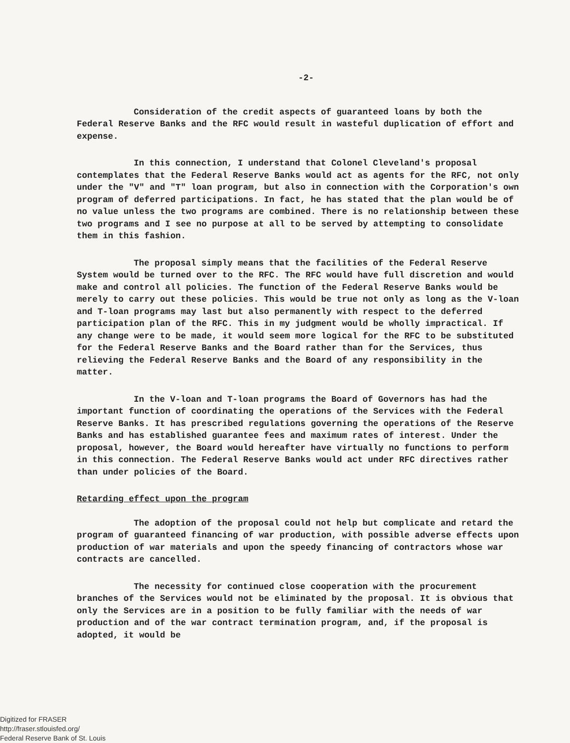-2-
Consideration of the credit aspects of guaranteed loans by both the Federal Reserve Banks and the RFC would result in wasteful duplication of effort and expense.
In this connection, I understand that Colonel Cleveland's proposal contemplates that the Federal Reserve Banks would act as agents for the RFC, not only under the "V" and "T" loan program, but also in connection with the Corporation's own program of deferred participations. In fact, he has stated that the plan would be of no value unless the two programs are combined. There is no relationship between these two programs and I see no purpose at all to be served by attempting to consolidate them in this fashion.
The proposal simply means that the facilities of the Federal Reserve System would be turned over to the RFC. The RFC would have full discretion and would make and control all policies. The function of the Federal Reserve Banks would be merely to carry out these policies. This would be true not only as long as the V-loan and T-loan programs may last but also permanently with respect to the deferred participation plan of the RFC. This in my judgment would be wholly impractical. If any change were to be made, it would seem more logical for the RFC to be substituted for the Federal Reserve Banks and the Board rather than for the Services, thus relieving the Federal Reserve Banks and the Board of any responsibility in the matter.
In the V-loan and T-loan programs the Board of Governors has had the important function of coordinating the operations of the Services with the Federal Reserve Banks. It has prescribed regulations governing the operations of the Reserve Banks and has established guarantee fees and maximum rates of interest. Under the proposal, however, the Board would hereafter have virtually no functions to perform in this connection. The Federal Reserve Banks would act under RFC directives rather than under policies of the Board.
Retarding effect upon the program
The adoption of the proposal could not help but complicate and retard the program of guaranteed financing of war production, with possible adverse effects upon production of war materials and upon the speedy financing of contractors whose war contracts are cancelled.
The necessity for continued close cooperation with the procurement branches of the Services would not be eliminated by the proposal. It is obvious that only the Services are in a position to be fully familiar with the needs of war production and of the war contract termination program, and, if the proposal is adopted, it would be
Digitized for FRASER
http://fraser.stlouisfed.org/
Federal Reserve Bank of St. Louis